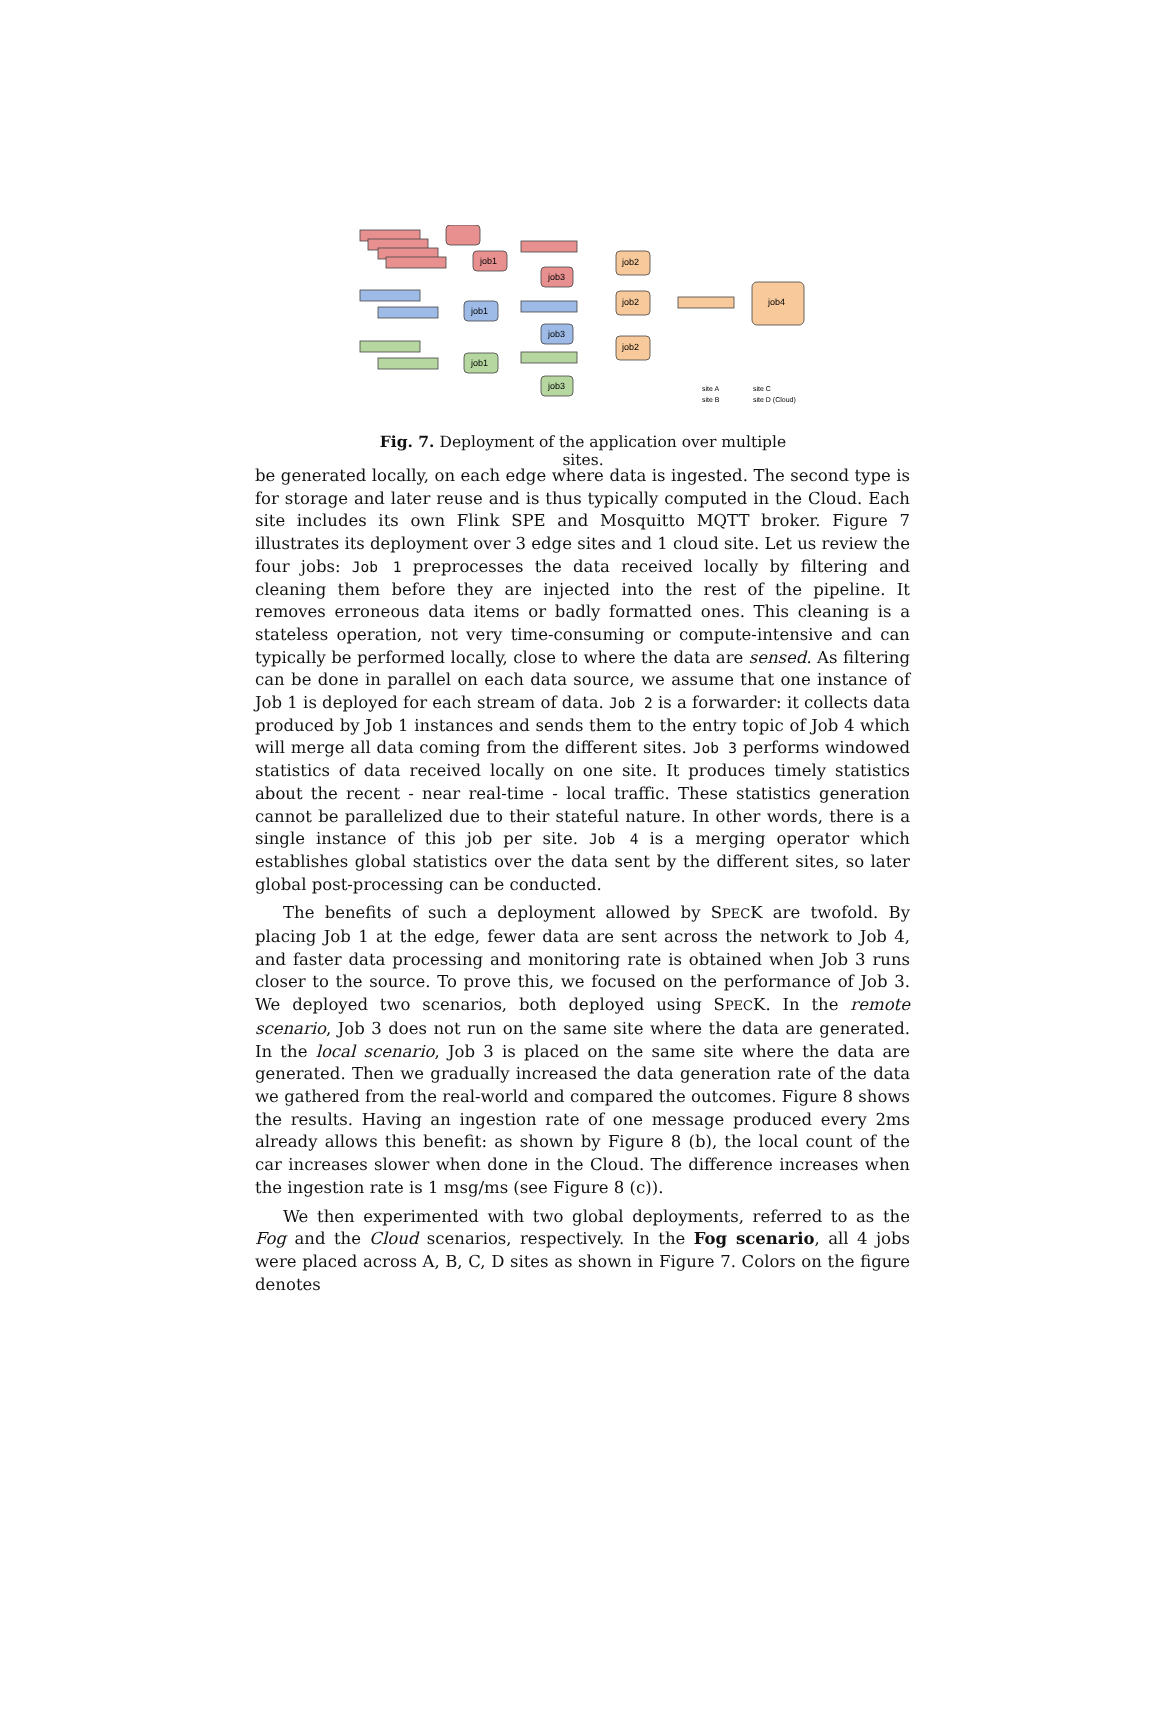job1
job3
job2
job1
job3
job2
job1
job3
job2
job4
site A
site C
site B
site D (Cloud)
Fig. 7. Deployment of the application over multiple sites.
be generated locally, on each edge where data is ingested. The second type is for storage and later reuse and is thus typically computed in the Cloud. Each site includes its own Flink SPE and Mosquitto MQTT broker. Figure 7 illustrates its deployment over 3 edge sites and 1 cloud site. Let us review the four jobs: Job 1 preprocesses the data received locally by filtering and cleaning them before they are injected into the rest of the pipeline. It removes erroneous data items or badly formatted ones. This cleaning is a stateless operation, not very time-consuming or compute-intensive and can typically be performed locally, close to where the data are sensed. As filtering can be done in parallel on each data source, we assume that one instance of Job 1 is deployed for each stream of data. Job 2 is a forwarder: it collects data produced by Job 1 instances and sends them to the entry topic of Job 4 which will merge all data coming from the different sites. Job 3 performs windowed statistics of data received locally on one site. It produces timely statistics about the recent - near real-time - local traffic. These statistics generation cannot be parallelized due to their stateful nature. In other words, there is a single instance of this job per site. Job 4 is a merging operator which establishes global statistics over the data sent by the different sites, so later global post-processing can be conducted.
The benefits of such a deployment allowed by SPECK are twofold. By placing Job 1 at the edge, fewer data are sent across the network to Job 4, and faster data processing and monitoring rate is obtained when Job 3 runs closer to the source. To prove this, we focused on the performance of Job 3. We deployed two scenarios, both deployed using SPECK. In the remote scenario, Job 3 does not run on the same site where the data are generated. In the local scenario, Job 3 is placed on the same site where the data are generated. Then we gradually increased the data generation rate of the data we gathered from the real-world and compared the outcomes. Figure 8 shows the results. Having an ingestion rate of one message produced every 2ms already allows this benefit: as shown by Figure 8 (b), the local count of the car increases slower when done in the Cloud. The difference increases when the ingestion rate is 1 msg/ms (see Figure 8 (c)).
We then experimented with two global deployments, referred to as the Fog and the Cloud scenarios, respectively. In the Fog scenario, all 4 jobs were placed across A, B, C, D sites as shown in Figure 7. Colors on the figure denotes